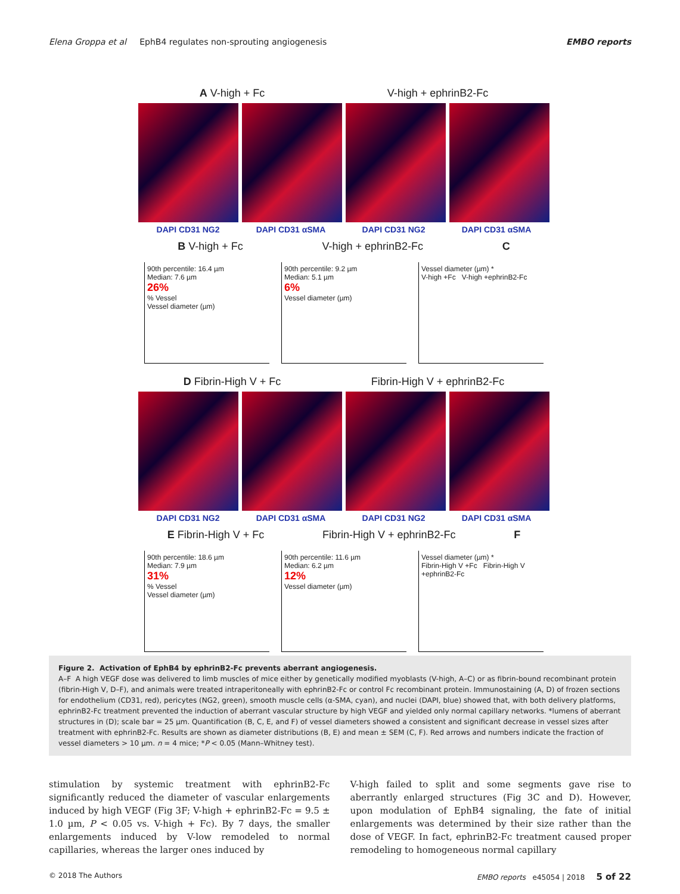Elena Groppa et al EphB4 regulates non-sprouting angiogenesis EMBO reports
A V-high + Fc V-high + ephrinB2-Fc
DAPI CD31 NG2 DAPI CD31 αSMA DAPI CD31 NG2 DAPI CD31 αSMA
B V-high + Fc V-high + ephrinB2-Fc C
90th percentile: 16.4 µm
Median: 7.6 µm
26%
% Vessel
Vessel diameter (µm)
90th percentile: 9.2 µm
Median: 5.1 µm
6%
Vessel diameter (µm)
Vessel diameter (µm) *
V-high +Fc V-high +ephrinB2-Fc
D Fibrin-High V + Fc Fibrin-High V + ephrinB2-Fc
DAPI CD31 NG2 DAPI CD31 αSMA DAPI CD31 NG2 DAPI CD31 αSMA
E Fibrin-High V + Fc Fibrin-High V + ephrinB2-Fc F
90th percentile: 18.6 µm
Median: 7.9 µm
31%
% Vessel
Vessel diameter (µm)
90th percentile: 11.6 µm
Median: 6.2 µm
12%
Vessel diameter (µm)
Vessel diameter (µm) *
Fibrin-High V +Fc Fibrin-High V +ephrinB2-Fc
Figure 2. Activation of EphB4 by ephrinB2-Fc prevents aberrant angiogenesis.
A–F A high VEGF dose was delivered to limb muscles of mice either by genetically modified myoblasts (V-high, A–C) or as fibrin-bound recombinant protein (fibrin-High V, D–F), and animals were treated intraperitoneally with ephrinB2-Fc or control Fc recombinant protein. Immunostaining (A, D) of frozen sections for endothelium (CD31, red), pericytes (NG2, green), smooth muscle cells (α-SMA, cyan), and nuclei (DAPI, blue) showed that, with both delivery platforms, ephrinB2-Fc treatment prevented the induction of aberrant vascular structure by high VEGF and yielded only normal capillary networks. *lumens of aberrant structures in (D); scale bar = 25 µm. Quantification (B, C, E, and F) of vessel diameters showed a consistent and significant decrease in vessel sizes after treatment with ephrinB2-Fc. Results are shown as diameter distributions (B, E) and mean ± SEM (C, F). Red arrows and numbers indicate the fraction of vessel diameters > 10 µm. n = 4 mice; *P < 0.05 (Mann–Whitney test).
stimulation by systemic treatment with ephrinB2-Fc significantly reduced the diameter of vascular enlargements induced by high VEGF (Fig 3F; V-high + ephrinB2-Fc = 9.5 ± 1.0 µm, P < 0.05 vs. V-high + Fc). By 7 days, the smaller enlargements induced by V-low remodeled to normal capillaries, whereas the larger ones induced by
V-high failed to split and some segments gave rise to aberrantly enlarged structures (Fig 3C and D). However, upon modulation of EphB4 signaling, the fate of initial enlargements was determined by their size rather than the dose of VEGF. In fact, ephrinB2-Fc treatment caused proper remodeling to homogeneous normal capillary
© 2018 The Authors EMBO reports e45054 | 2018 5 of 22